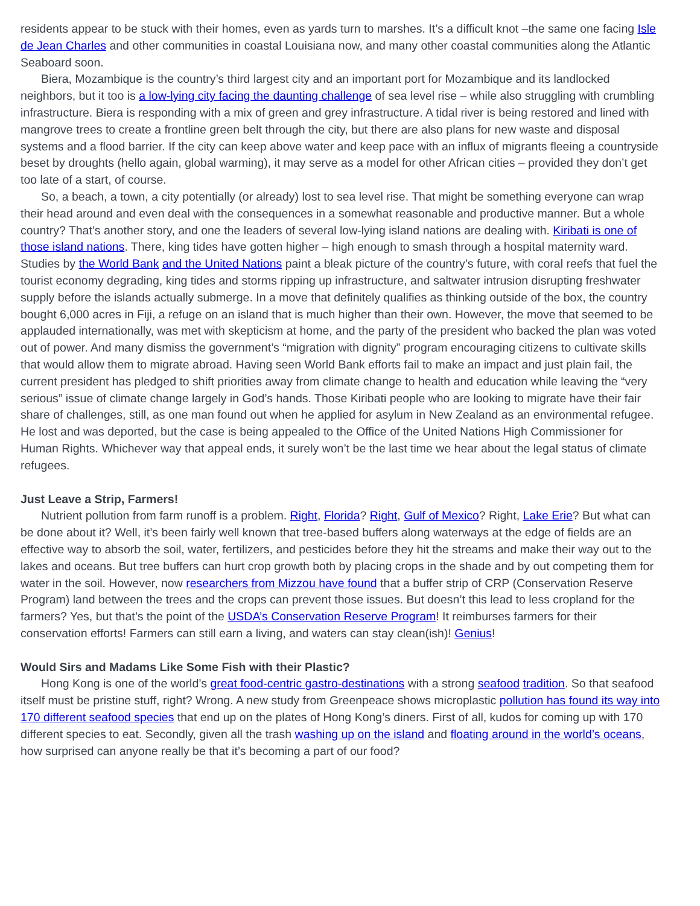residents appear to be stuck with their homes, even as yards turn to marshes. It’s a difficult knot –the same one facing Isle de Jean Charles and other communities in coastal Louisiana now, and many other coastal communities along the Atlantic Seaboard soon.
Biera, Mozambique is the country’s third largest city and an important port for Mozambique and its landlocked neighbors, but it too is a low-lying city facing the daunting challenge of sea level rise – while also struggling with crumbling infrastructure. Biera is responding with a mix of green and grey infrastructure. A tidal river is being restored and lined with mangrove trees to create a frontline green belt through the city, but there are also plans for new waste and disposal systems and a flood barrier. If the city can keep above water and keep pace with an influx of migrants fleeing a countryside beset by droughts (hello again, global warming), it may serve as a model for other African cities – provided they don’t get too late of a start, of course.
So, a beach, a town, a city potentially (or already) lost to sea level rise. That might be something everyone can wrap their head around and even deal with the consequences in a somewhat reasonable and productive manner. But a whole country? That’s another story, and one the leaders of several low-lying island nations are dealing with. Kiribati is one of those island nations. There, king tides have gotten higher – high enough to smash through a hospital maternity ward. Studies by the World Bank and the United Nations paint a bleak picture of the country’s future, with coral reefs that fuel the tourist economy degrading, king tides and storms ripping up infrastructure, and saltwater intrusion disrupting freshwater supply before the islands actually submerge. In a move that definitely qualifies as thinking outside of the box, the country bought 6,000 acres in Fiji, a refuge on an island that is much higher than their own. However, the move that seemed to be applauded internationally, was met with skepticism at home, and the party of the president who backed the plan was voted out of power. And many dismiss the government’s “migration with dignity” program encouraging citizens to cultivate skills that would allow them to migrate abroad. Having seen World Bank efforts fail to make an impact and just plain fail, the current president has pledged to shift priorities away from climate change to health and education while leaving the “very serious” issue of climate change largely in God’s hands. Those Kiribati people who are looking to migrate have their fair share of challenges, still, as one man found out when he applied for asylum in New Zealand as an environmental refugee. He lost and was deported, but the case is being appealed to the Office of the United Nations High Commissioner for Human Rights. Whichever way that appeal ends, it surely won’t be the last time we hear about the legal status of climate refugees.
Just Leave a Strip, Farmers!
Nutrient pollution from farm runoff is a problem. Right, Florida? Right, Gulf of Mexico? Right, Lake Erie? But what can be done about it? Well, it’s been fairly well known that tree-based buffers along waterways at the edge of fields are an effective way to absorb the soil, water, fertilizers, and pesticides before they hit the streams and make their way out to the lakes and oceans. But tree buffers can hurt crop growth both by placing crops in the shade and by out competing them for water in the soil. However, now researchers from Mizzou have found that a buffer strip of CRP (Conservation Reserve Program) land between the trees and the crops can prevent those issues. But doesn’t this lead to less cropland for the farmers? Yes, but that’s the point of the USDA’s Conservation Reserve Program! It reimburses farmers for their conservation efforts! Farmers can still earn a living, and waters can stay clean(ish)! Genius!
Would Sirs and Madams Like Some Fish with their Plastic?
Hong Kong is one of the world’s great food-centric gastro-destinations with a strong seafood tradition. So that seafood itself must be pristine stuff, right? Wrong. A new study from Greenpeace shows microplastic pollution has found its way into 170 different seafood species that end up on the plates of Hong Kong’s diners. First of all, kudos for coming up with 170 different species to eat. Secondly, given all the trash washing up on the island and floating around in the world’s oceans, how surprised can anyone really be that it’s becoming a part of our food?